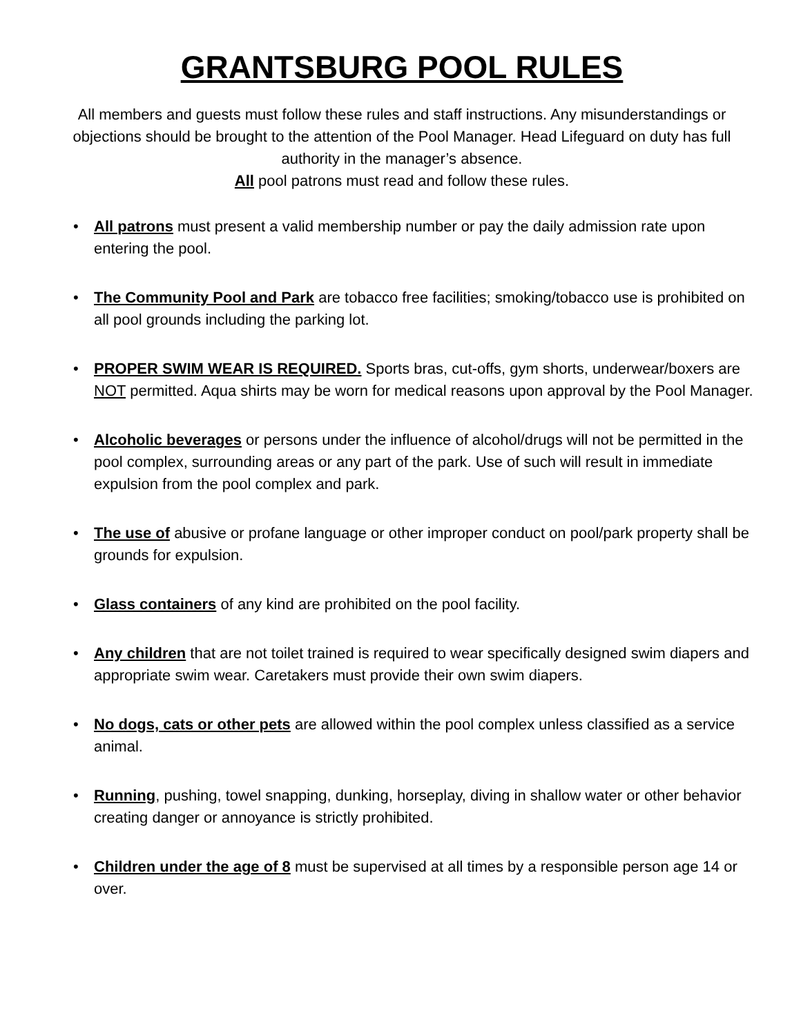GRANTSBURG POOL RULES
All members and guests must follow these rules and staff instructions. Any misunderstandings or objections should be brought to the attention of the Pool Manager. Head Lifeguard on duty has full authority in the manager’s absence.
All pool patrons must read and follow these rules.
• All patrons must present a valid membership number or pay the daily admission rate upon entering the pool.
• The Community Pool and Park are tobacco free facilities; smoking/tobacco use is prohibited on all pool grounds including the parking lot.
• PROPER SWIM WEAR IS REQUIRED. Sports bras, cut-offs, gym shorts, underwear/boxers are NOT permitted. Aqua shirts may be worn for medical reasons upon approval by the Pool Manager.
• Alcoholic beverages or persons under the influence of alcohol/drugs will not be permitted in the pool complex, surrounding areas or any part of the park. Use of such will result in immediate expulsion from the pool complex and park.
• The use of abusive or profane language or other improper conduct on pool/park property shall be grounds for expulsion.
• Glass containers of any kind are prohibited on the pool facility.
• Any children that are not toilet trained is required to wear specifically designed swim diapers and appropriate swim wear. Caretakers must provide their own swim diapers.
• No dogs, cats or other pets are allowed within the pool complex unless classified as a service animal.
• Running, pushing, towel snapping, dunking, horseplay, diving in shallow water or other behavior creating danger or annoyance is strictly prohibited.
• Children under the age of 8 must be supervised at all times by a responsible person age 14 or over.